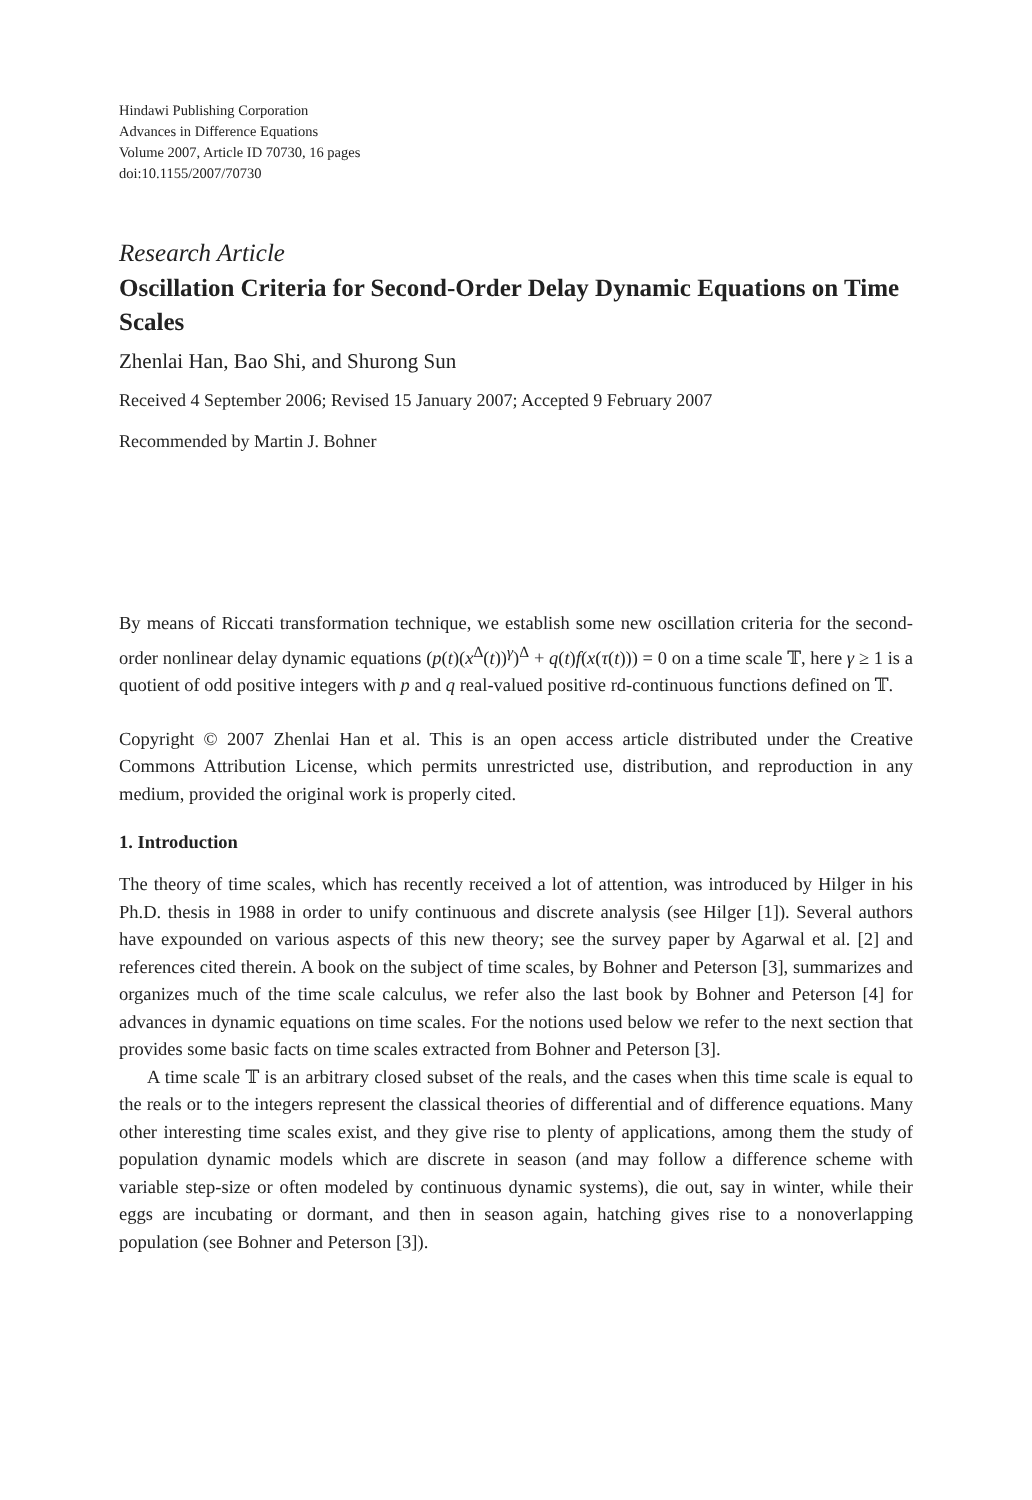Hindawi Publishing Corporation
Advances in Difference Equations
Volume 2007, Article ID 70730, 16 pages
doi:10.1155/2007/70730
Research Article
Oscillation Criteria for Second-Order Delay Dynamic Equations on Time Scales
Zhenlai Han, Bao Shi, and Shurong Sun
Received 4 September 2006; Revised 15 January 2007; Accepted 9 February 2007
Recommended by Martin J. Bohner
By means of Riccati transformation technique, we establish some new oscillation criteria for the second-order nonlinear delay dynamic equations (p(t)(x<sup>Δ</sup>(t))<sup>γ</sup>)<sup>Δ</sup> + q(t)f(x(τ(t))) = 0 on a time scale 𝕋, here γ ≥ 1 is a quotient of odd positive integers with p and q real-valued positive rd-continuous functions defined on 𝕋.
Copyright © 2007 Zhenlai Han et al. This is an open access article distributed under the Creative Commons Attribution License, which permits unrestricted use, distribution, and reproduction in any medium, provided the original work is properly cited.
1. Introduction
The theory of time scales, which has recently received a lot of attention, was introduced by Hilger in his Ph.D. thesis in 1988 in order to unify continuous and discrete analysis (see Hilger [1]). Several authors have expounded on various aspects of this new theory; see the survey paper by Agarwal et al. [2] and references cited therein. A book on the subject of time scales, by Bohner and Peterson [3], summarizes and organizes much of the time scale calculus, we refer also the last book by Bohner and Peterson [4] for advances in dynamic equations on time scales. For the notions used below we refer to the next section that provides some basic facts on time scales extracted from Bohner and Peterson [3].
A time scale 𝕋 is an arbitrary closed subset of the reals, and the cases when this time scale is equal to the reals or to the integers represent the classical theories of differential and of difference equations. Many other interesting time scales exist, and they give rise to plenty of applications, among them the study of population dynamic models which are discrete in season (and may follow a difference scheme with variable step-size or often modeled by continuous dynamic systems), die out, say in winter, while their eggs are incubating or dormant, and then in season again, hatching gives rise to a nonoverlapping population (see Bohner and Peterson [3]).